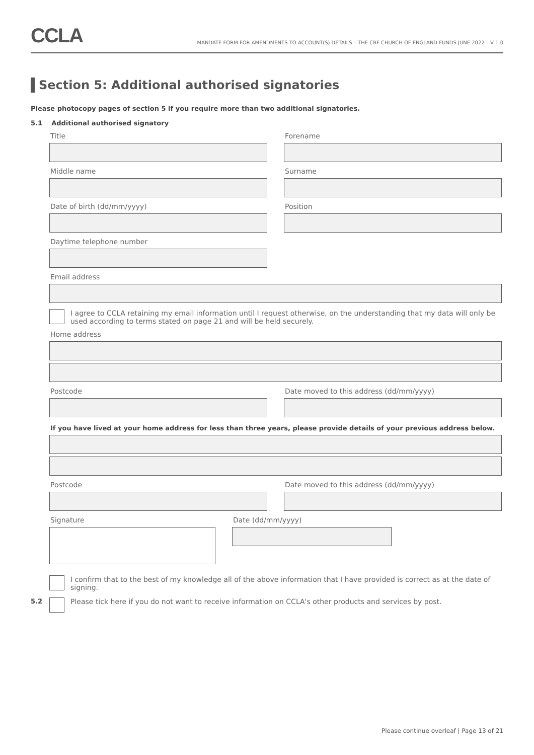CCLA
MANDATE FORM FOR AMENDMENTS TO ACCOUNT(S) DETAILS – THE CBF CHURCH OF ENGLAND FUNDS JUNE 2022 – V 1.0
Section 5: Additional authorised signatories
Please photocopy pages of section 5 if you require more than two additional signatories.
5.1 Additional authorised signatory
Title Forename
Middle name Surname
Date of birth (dd/mm/yyyy) Position
Daytime telephone number
Email address
I agree to CCLA retaining my email information until I request otherwise, on the understanding that my data will only be used according to terms stated on page 21 and will be held securely.
Home address
Postcode Date moved to this address (dd/mm/yyyy)
If you have lived at your home address for less than three years, please provide details of your previous address below.
Postcode Date moved to this address (dd/mm/yyyy)
Signature Date (dd/mm/yyyy)
I confirm that to the best of my knowledge all of the above information that I have provided is correct as at the date of signing.
5.2 Please tick here if you do not want to receive information on CCLA's other products and services by post.
Please continue overleaf | Page 13 of 21